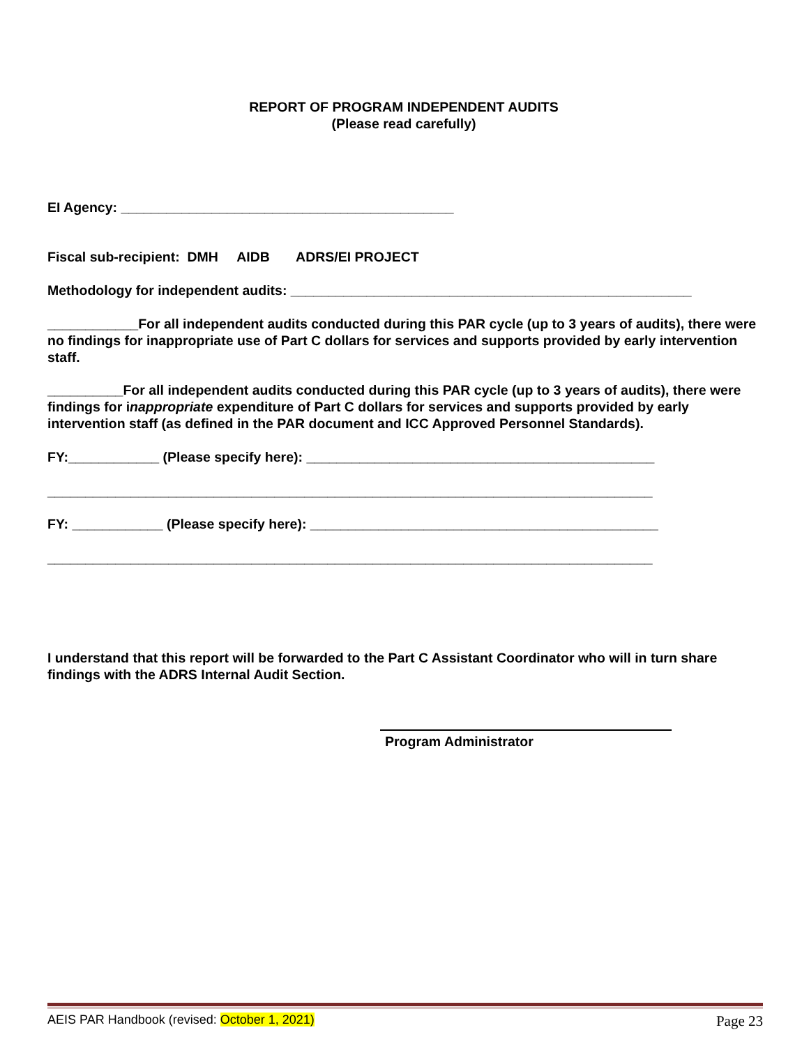REPORT OF PROGRAM INDEPENDENT AUDITS
(Please read carefully)
EI Agency: ____________________________________________
Fiscal sub-recipient: DMH AIDB ADRS/EI PROJECT
Methodology for independent audits: _____________________________________________________
____________For all independent audits conducted during this PAR cycle (up to 3 years of audits), there were no findings for inappropriate use of Part C dollars for services and supports provided by early intervention staff.
__________For all independent audits conducted during this PAR cycle (up to 3 years of audits), there were findings for inappropriate expenditure of Part C dollars for services and supports provided by early intervention staff (as defined in the PAR document and ICC Approved Personnel Standards).
FY:____________ (Please specify here): ______________________________________________
________________________________________________________________________________
FY: ____________ (Please specify here): ______________________________________________
________________________________________________________________________________
I understand that this report will be forwarded to the Part C Assistant Coordinator who will in turn share findings with the ADRS Internal Audit Section.
Program Administrator
AEIS PAR Handbook (revised: October 1, 2021) Page 23